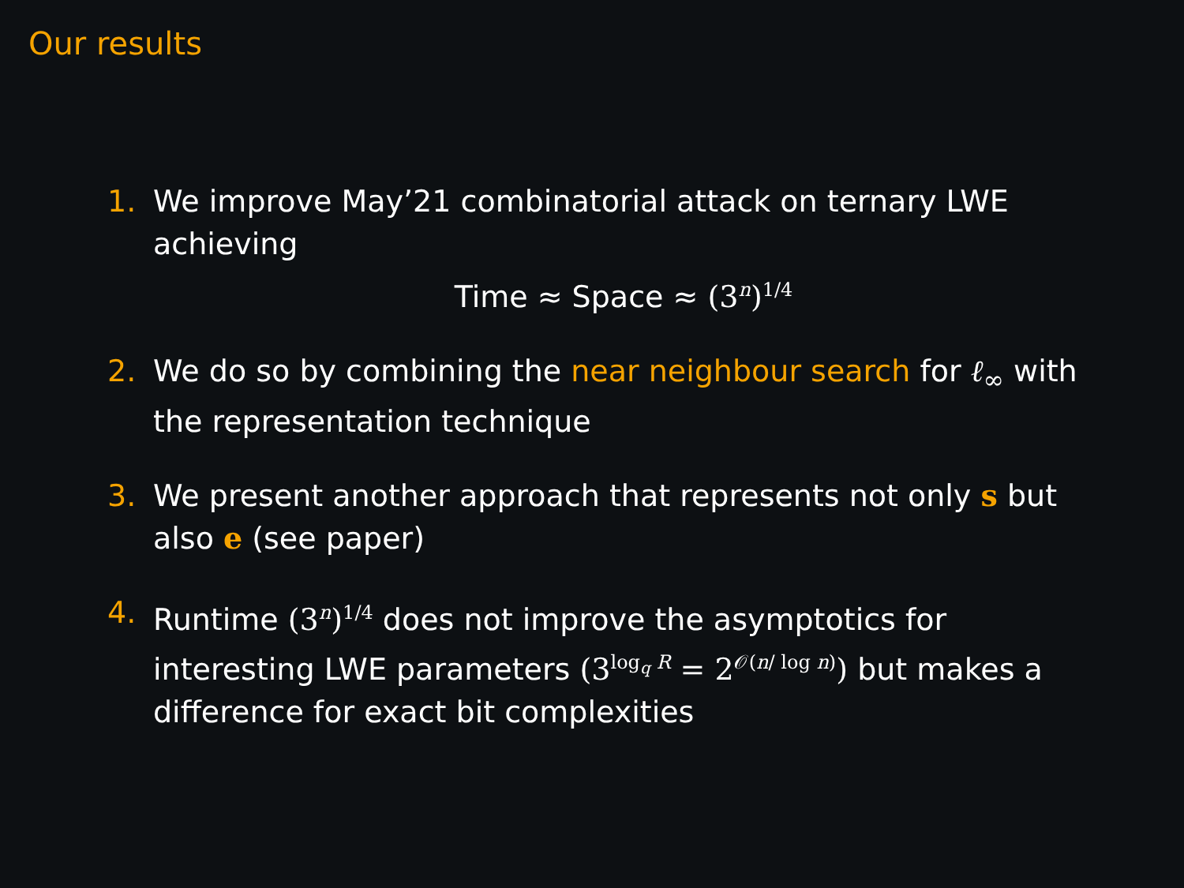Our results
1. We improve May’21 combinatorial attack on ternary LWE achieving
Time ≈ Space ≈ (3<sup>n</sup>)<sup>1/4</sup>
2. We do so by combining the near neighbour search for ℓ<sub>∞</sub> with the representation technique
3. We present another approach that represents not only s but also e (see paper)
4. Runtime (3<sup>n</sup>)<sup>1/4</sup> does not improve the asymptotics for interesting LWE parameters (3<sup>log<sub>q</sub> R</sup> = 2<sup>𝒪(n/ log n)</sup>) but makes a difference for exact bit complexities